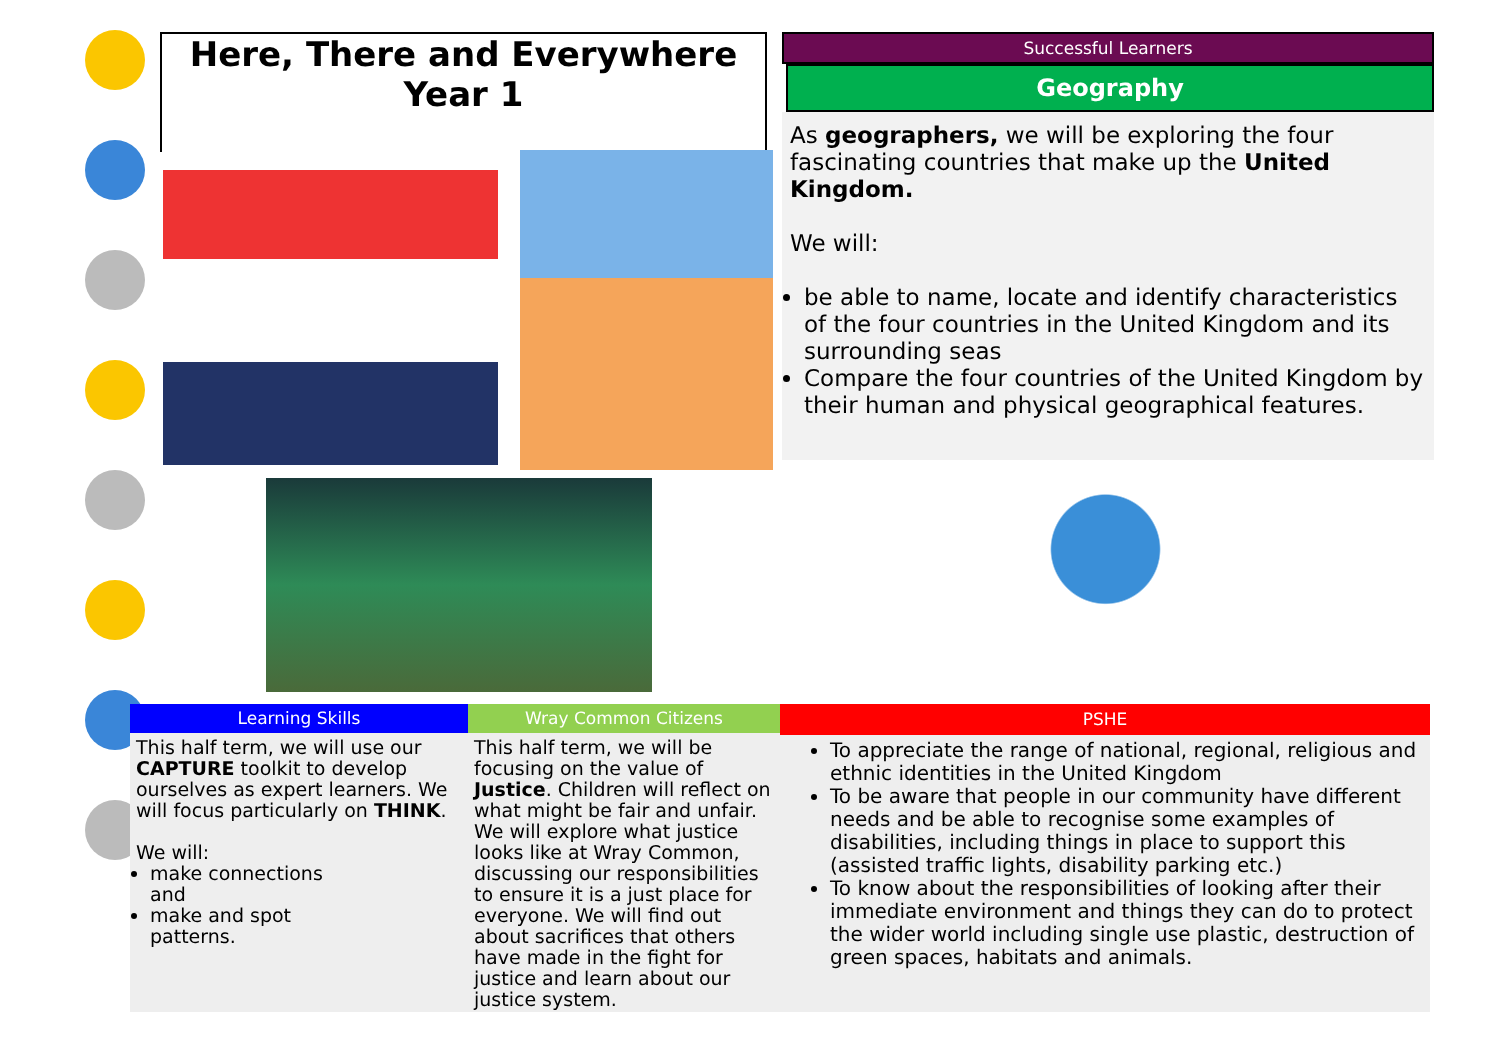Here, There and Everywhere
Year 1
Successful Learners
Geography
As geographers, we will be exploring the four fascinating countries that make up the United Kingdom.
We will:
be able to name, locate and identify characteristics of the four countries in the United Kingdom and its surrounding seas
Compare the four countries of the United Kingdom by their human and physical geographical features.
Learning Skills
This half term, we will use our CAPTURE toolkit to develop ourselves as expert learners. We will focus particularly on THINK.
We will:
make connections and
make and spot patterns.
Wray Common Citizens
This half term, we will be focusing on the value of Justice. Children will reflect on what might be fair and unfair. We will explore what justice looks like at Wray Common, discussing our responsibilities to ensure it is a just place for everyone. We will find out about sacrifices that others have made in the fight for justice and learn about our justice system.
PSHE
To appreciate the range of national, regional, religious and ethnic identities in the United Kingdom
To be aware that people in our community have different needs and be able to recognise some examples of disabilities, including things in place to support this (assisted traffic lights, disability parking etc.)
To know about the responsibilities of looking after their immediate environment and things they can do to protect the wider world including single use plastic, destruction of green spaces, habitats and animals.